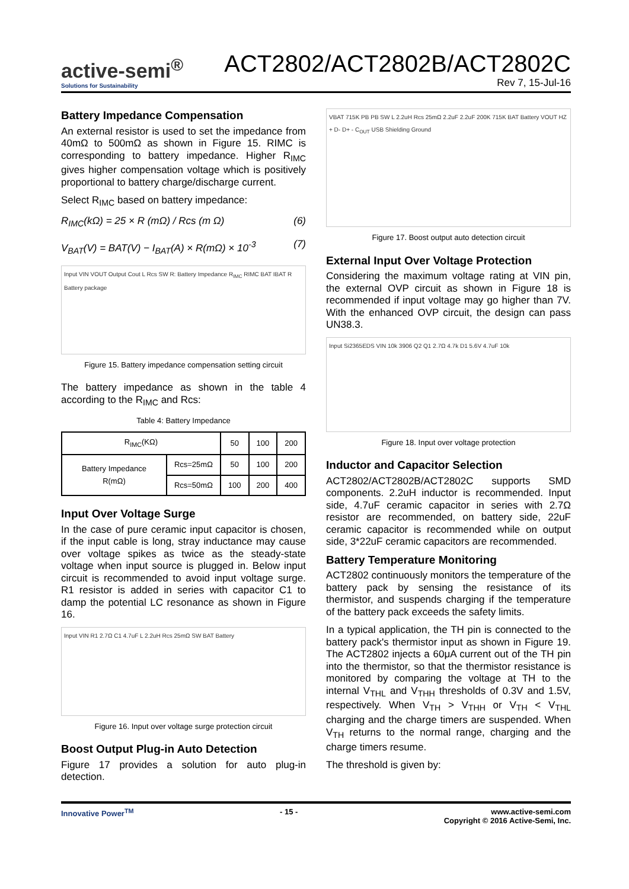active-semi<sup>®</sup>
Solutions for Sustainability
ACT2802/ACT2802B/ACT2802C
Rev 7, 15-Jul-16
Battery Impedance Compensation
An external resistor is used to set the impedance from 40mΩ to 500mΩ as shown in Figure 15. RIMC is corresponding to battery impedance. Higher R<sub>IMC</sub> gives higher compensation voltage which is positively proportional to battery charge/discharge current.
Select R<sub>IMC</sub> based on battery impedance:
R<sub>IMC</sub>(kΩ) = 25 × R (mΩ) / Rcs (m Ω) (6)
V<sub>BAT</sub>(V) = BAT(V) − I<sub>BAT</sub>(A) × R(mΩ) × 10<sup>-3</sup> (7)
Input VIN VOUT Output Cout L Rcs SW R: Battery Impedance R<sub>IMC</sub> RIMC BAT IBAT R Battery package
Figure 15. Battery impedance compensation setting circuit
The battery impedance as shown in the table 4 according to the R<sub>IMC</sub> and Rcs:
Table 4: Battery Impedance
| R<sub>IMC</sub>(KΩ) | | 50 | 100 | 200 |
| --- | --- | --- | --- | --- |
| Battery Impedance R(mΩ) | Rcs=25mΩ | 50 | 100 | 200 |
| | Rcs=50mΩ | 100 | 200 | 400 |
Input Over Voltage Surge
In the case of pure ceramic input capacitor is chosen, if the input cable is long, stray inductance may cause over voltage spikes as twice as the steady-state voltage when input source is plugged in. Below input circuit is recommended to avoid input voltage surge. R1 resistor is added in series with capacitor C1 to damp the potential LC resonance as shown in Figure 16.
Input VIN R1 2.7Ω C1 4.7uF L 2.2uH Rcs 25mΩ SW BAT Battery
Figure 16. Input over voltage surge protection circuit
Boost Output Plug-in Auto Detection
Figure 17 provides a solution for auto plug-in detection.
VBAT 715K PB PB SW L 2.2uH Rcs 25mΩ 2.2uF 2.2uF 200K 715K BAT Battery VOUT HZ + D- D+ - C<sub>OUT</sub> USB Shielding Ground
Figure 17. Boost output auto detection circuit
External Input Over Voltage Protection
Considering the maximum voltage rating at VIN pin, the external OVP circuit as shown in Figure 18 is recommended if input voltage may go higher than 7V. With the enhanced OVP circuit, the design can pass UN38.3.
Input Si2365EDS VIN 10k 3906 Q2 Q1 2.7Ω 4.7k D1 5.6V 4.7uF 10k
Figure 18. Input over voltage protection
Inductor and Capacitor Selection
ACT2802/ACT2802B/ACT2802C supports SMD components. 2.2uH inductor is recommended. Input side, 4.7uF ceramic capacitor in series with 2.7Ω resistor are recommended, on battery side, 22uF ceramic capacitor is recommended while on output side, 3*22uF ceramic capacitors are recommended.
Battery Temperature Monitoring
ACT2802 continuously monitors the temperature of the battery pack by sensing the resistance of its thermistor, and suspends charging if the temperature of the battery pack exceeds the safety limits.
In a typical application, the TH pin is connected to the battery pack's thermistor input as shown in Figure 19. The ACT2802 injects a 60μA current out of the TH pin into the thermistor, so that the thermistor resistance is monitored by comparing the voltage at TH to the internal V<sub>THL</sub> and V<sub>THH</sub> thresholds of 0.3V and 1.5V, respectively. When V<sub>TH</sub> > V<sub>THH</sub> or V<sub>TH</sub> < V<sub>THL</sub> charging and the charge timers are suspended. When V<sub>TH</sub> returns to the normal range, charging and the charge timers resume.
The threshold is given by:
Innovative Power<sup>TM</sup> - 15 - www.active-semi.com
Copyright © 2016 Active-Semi, Inc.